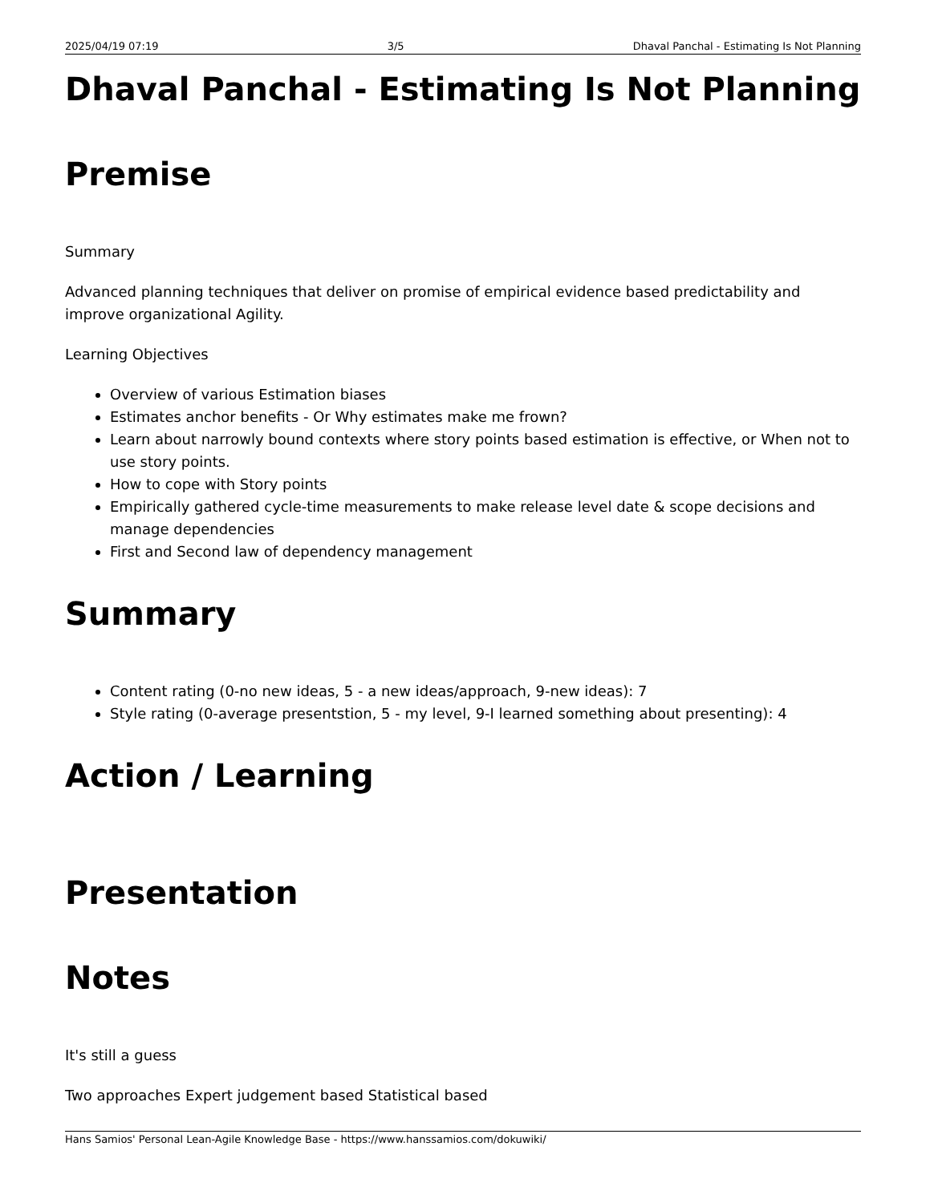2025/04/19 07:19 3/5 Dhaval Panchal - Estimating Is Not Planning
Dhaval Panchal - Estimating Is Not Planning
Premise
Summary
Advanced planning techniques that deliver on promise of empirical evidence based predictability and improve organizational Agility.
Learning Objectives
Overview of various Estimation biases
Estimates anchor benefits - Or Why estimates make me frown?
Learn about narrowly bound contexts where story points based estimation is effective, or When not to use story points.
How to cope with Story points
Empirically gathered cycle-time measurements to make release level date & scope decisions and manage dependencies
First and Second law of dependency management
Summary
Content rating (0-no new ideas, 5 - a new ideas/approach, 9-new ideas): 7
Style rating (0-average presentstion, 5 - my level, 9-I learned something about presenting): 4
Action / Learning
Presentation
Notes
It's still a guess
Two approaches Expert judgement based Statistical based
Hans Samios' Personal Lean-Agile Knowledge Base - https://www.hanssamios.com/dokuwiki/